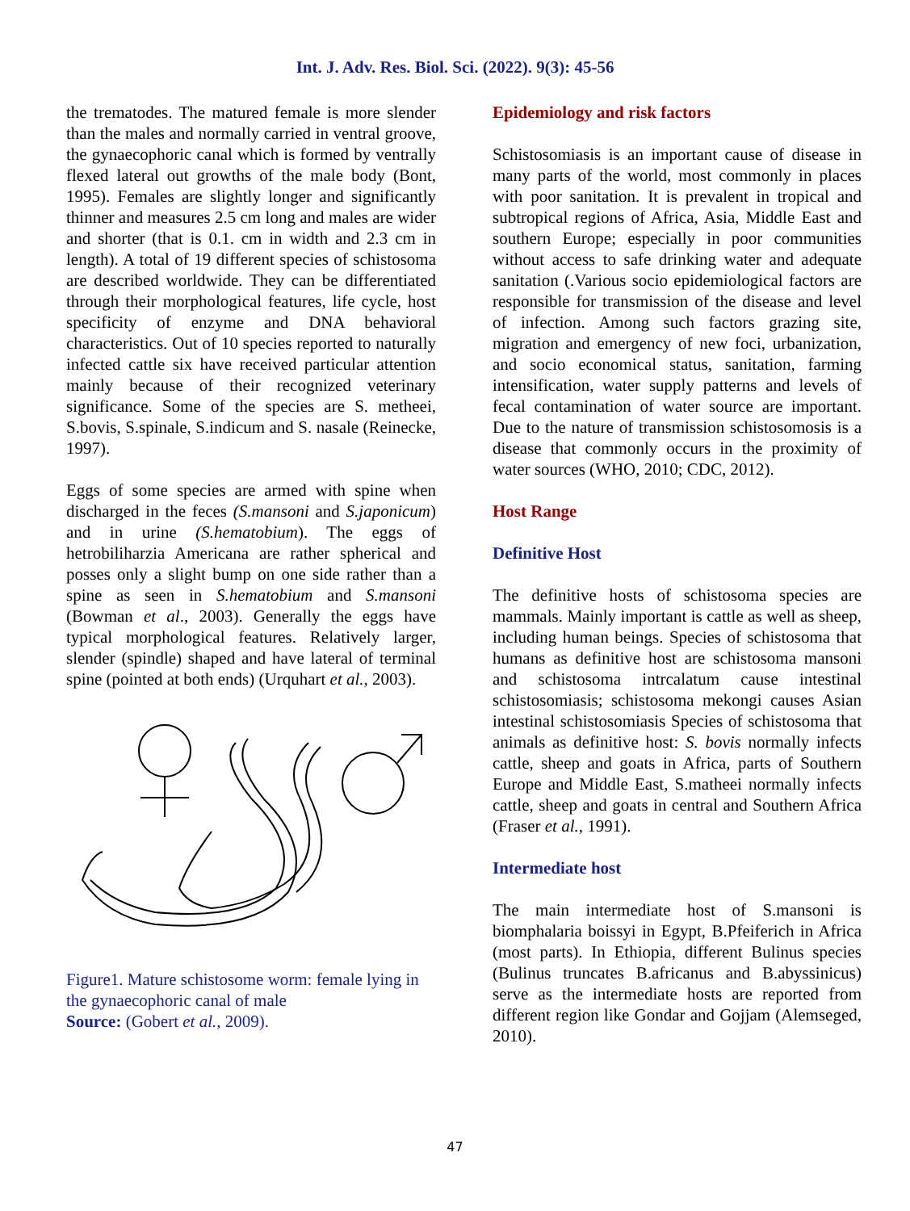Int. J. Adv. Res. Biol. Sci. (2022). 9(3): 45-56
the trematodes. The matured female is more slender than the males and normally carried in ventral groove, the gynaecophoric canal which is formed by ventrally flexed lateral out growths of the male body (Bont, 1995). Females are slightly longer and significantly thinner and measures 2.5 cm long and males are wider and shorter (that is 0.1. cm in width and 2.3 cm in length). A total of 19 different species of schistosoma are described worldwide. They can be differentiated through their morphological features, life cycle, host specificity of enzyme and DNA behavioral characteristics. Out of 10 species reported to naturally infected cattle six have received particular attention mainly because of their recognized veterinary significance. Some of the species are S. metheei, S.bovis, S.spinale, S.indicum and S. nasale (Reinecke, 1997).
Eggs of some species are armed with spine when discharged in the feces (S.mansoni and S.japonicum) and in urine (S.hematobium). The eggs of hetrobiliharzia Americana are rather spherical and posses only a slight bump on one side rather than a spine as seen in S.hematobium and S.mansoni (Bowman et al., 2003). Generally the eggs have typical morphological features. Relatively larger, slender (spindle) shaped and have lateral of terminal spine (pointed at both ends) (Urquhart et al., 2003).
Figure1. Mature schistosome worm: female lying in the gynaecophoric canal of male
Source: (Gobert et al., 2009).
Epidemiology and risk factors
Schistosomiasis is an important cause of disease in many parts of the world, most commonly in places with poor sanitation. It is prevalent in tropical and subtropical regions of Africa, Asia, Middle East and southern Europe; especially in poor communities without access to safe drinking water and adequate sanitation (.Various socio epidemiological factors are responsible for transmission of the disease and level of infection. Among such factors grazing site, migration and emergency of new foci, urbanization, and socio economical status, sanitation, farming intensification, water supply patterns and levels of fecal contamination of water source are important. Due to the nature of transmission schistosomosis is a disease that commonly occurs in the proximity of water sources (WHO, 2010; CDC, 2012).
Host Range
Definitive Host
The definitive hosts of schistosoma species are mammals. Mainly important is cattle as well as sheep, including human beings. Species of schistosoma that humans as definitive host are schistosoma mansoni and schistosoma intrcalatum cause intestinal schistosomiasis; schistosoma mekongi causes Asian intestinal schistosomiasis Species of schistosoma that animals as definitive host: S. bovis normally infects cattle, sheep and goats in Africa, parts of Southern Europe and Middle East, S.matheei normally infects cattle, sheep and goats in central and Southern Africa (Fraser et al., 1991).
Intermediate host
The main intermediate host of S.mansoni is biomphalaria boissyi in Egypt, B.Pfeiferich in Africa (most parts). In Ethiopia, different Bulinus species (Bulinus truncates B.africanus and B.abyssinicus) serve as the intermediate hosts are reported from different region like Gondar and Gojjam (Alemseged, 2010).
47